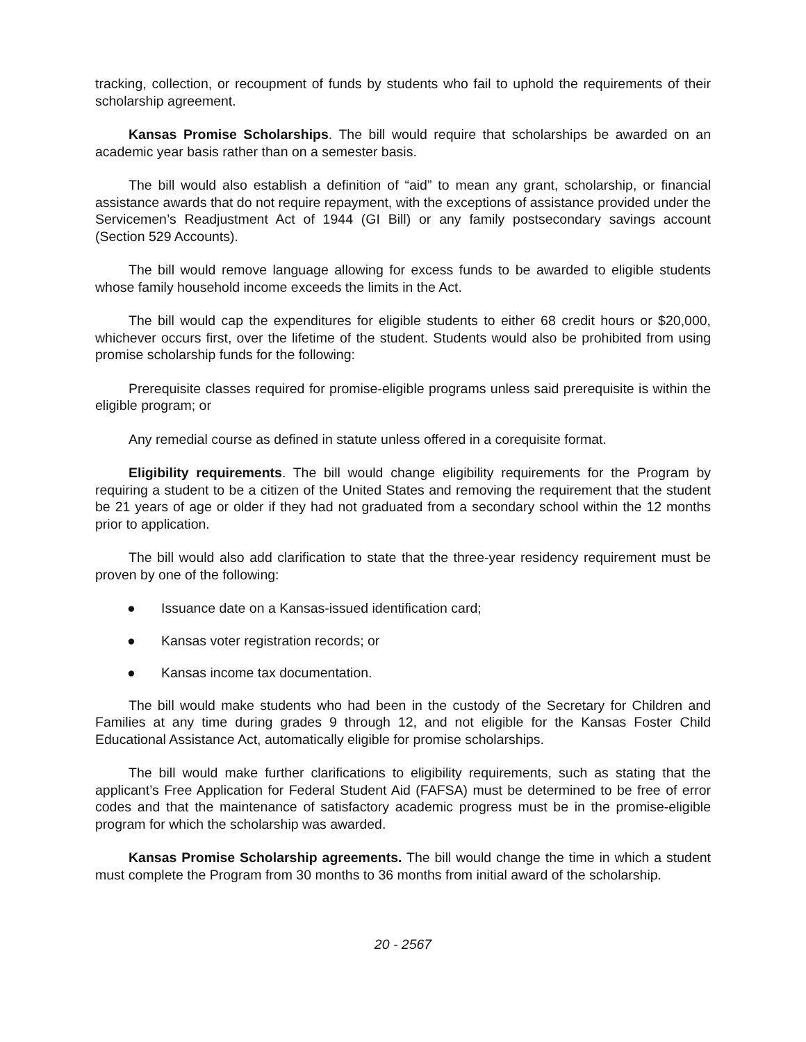tracking, collection, or recoupment of funds by students who fail to uphold the requirements of their scholarship agreement.
Kansas Promise Scholarships. The bill would require that scholarships be awarded on an academic year basis rather than on a semester basis.
The bill would also establish a definition of “aid” to mean any grant, scholarship, or financial assistance awards that do not require repayment, with the exceptions of assistance provided under the Servicemen’s Readjustment Act of 1944 (GI Bill) or any family postsecondary savings account (Section 529 Accounts).
The bill would remove language allowing for excess funds to be awarded to eligible students whose family household income exceeds the limits in the Act.
The bill would cap the expenditures for eligible students to either 68 credit hours or $20,000, whichever occurs first, over the lifetime of the student. Students would also be prohibited from using promise scholarship funds for the following:
Prerequisite classes required for promise-eligible programs unless said prerequisite is within the eligible program; or
Any remedial course as defined in statute unless offered in a corequisite format.
Eligibility requirements. The bill would change eligibility requirements for the Program by requiring a student to be a citizen of the United States and removing the requirement that the student be 21 years of age or older if they had not graduated from a secondary school within the 12 months prior to application.
The bill would also add clarification to state that the three-year residency requirement must be proven by one of the following:
● Issuance date on a Kansas-issued identification card;
● Kansas voter registration records; or
● Kansas income tax documentation.
The bill would make students who had been in the custody of the Secretary for Children and Families at any time during grades 9 through 12, and not eligible for the Kansas Foster Child Educational Assistance Act, automatically eligible for promise scholarships.
The bill would make further clarifications to eligibility requirements, such as stating that the applicant’s Free Application for Federal Student Aid (FAFSA) must be determined to be free of error codes and that the maintenance of satisfactory academic progress must be in the promise-eligible program for which the scholarship was awarded.
Kansas Promise Scholarship agreements. The bill would change the time in which a student must complete the Program from 30 months to 36 months from initial award of the scholarship.
20 - 2567